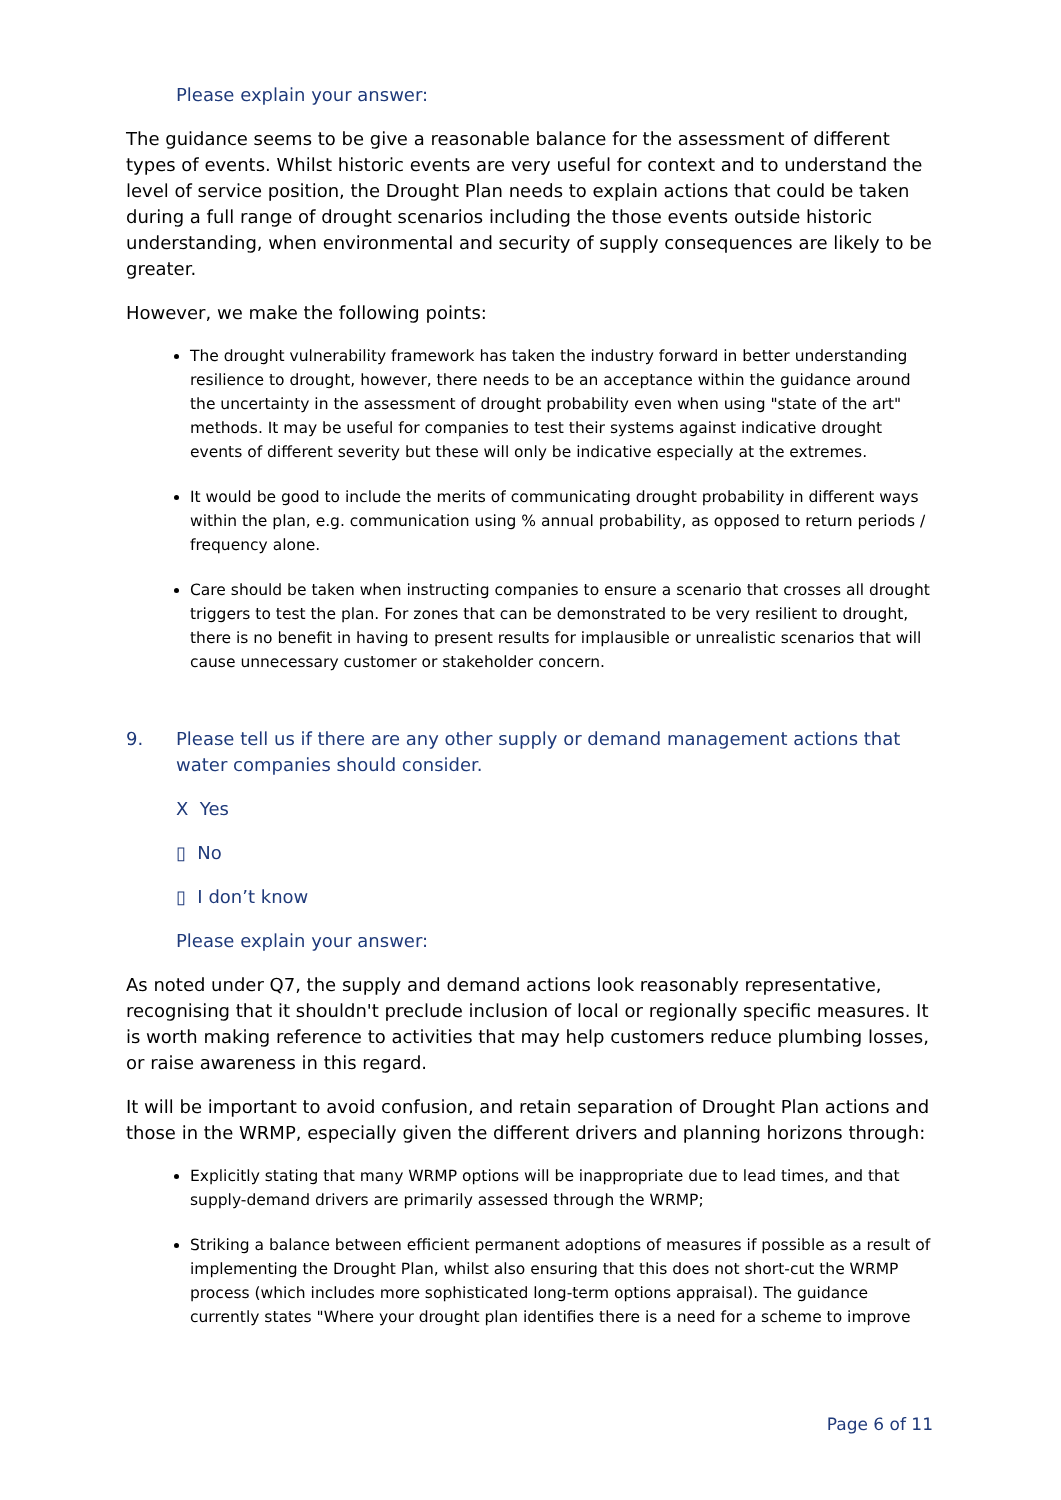Please explain your answer:
The guidance seems to be give a reasonable balance for the assessment of different types of events. Whilst historic events are very useful for context and to understand the level of service position, the Drought Plan needs to explain actions that could be taken during a full range of drought scenarios including the those events outside historic understanding, when environmental and security of supply consequences are likely to be greater.
However, we make the following points:
The drought vulnerability framework has taken the industry forward in better understanding resilience to drought, however, there needs to be an acceptance within the guidance around the uncertainty in the assessment of drought probability even when using "state of the art" methods. It may be useful for companies to test their systems against indicative drought events of different severity but these will only be indicative especially at the extremes.
It would be good to include the merits of communicating drought probability in different ways within the plan, e.g. communication using % annual probability, as opposed to return periods / frequency alone.
Care should be taken when instructing companies to ensure a scenario that crosses all drought triggers to test the plan. For zones that can be demonstrated to be very resilient to drought, there is no benefit in having to present results for implausible or unrealistic scenarios that will cause unnecessary customer or stakeholder concern.
9. Please tell us if there are any other supply or demand management actions that water companies should consider.
X Yes
▯ No
▯ I don’t know
Please explain your answer:
As noted under Q7, the supply and demand actions look reasonably representative, recognising that it shouldn't preclude inclusion of local or regionally specific measures. It is worth making reference to activities that may help customers reduce plumbing losses, or raise awareness in this regard.
It will be important to avoid confusion, and retain separation of Drought Plan actions and those in the WRMP, especially given the different drivers and planning horizons through:
Explicitly stating that many WRMP options will be inappropriate due to lead times, and that supply-demand drivers are primarily assessed through the WRMP;
Striking a balance between efficient permanent adoptions of measures if possible as a result of implementing the Drought Plan, whilst also ensuring that this does not short-cut the WRMP process (which includes more sophisticated long-term options appraisal). The guidance currently states "Where your drought plan identifies there is a need for a scheme to improve
Page 6 of 11